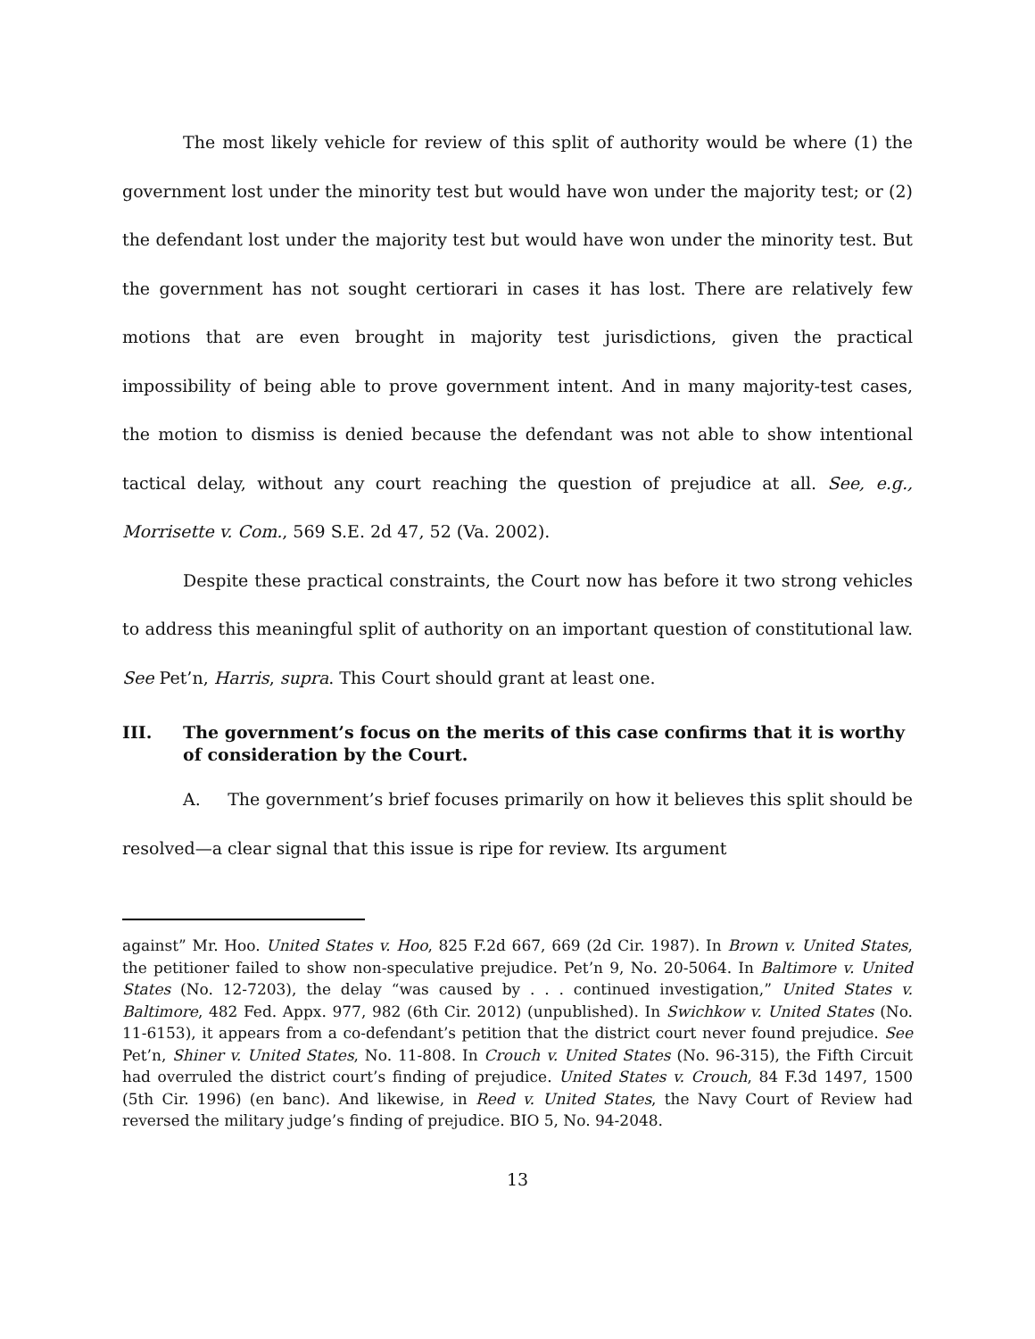The most likely vehicle for review of this split of authority would be where (1) the government lost under the minority test but would have won under the majority test; or (2) the defendant lost under the majority test but would have won under the minority test. But the government has not sought certiorari in cases it has lost. There are relatively few motions that are even brought in majority test jurisdictions, given the practical impossibility of being able to prove government intent. And in many majority-test cases, the motion to dismiss is denied because the defendant was not able to show intentional tactical delay, without any court reaching the question of prejudice at all. See, e.g., Morrisette v. Com., 569 S.E. 2d 47, 52 (Va. 2002).
Despite these practical constraints, the Court now has before it two strong vehicles to address this meaningful split of authority on an important question of constitutional law. See Pet’n, Harris, supra. This Court should grant at least one.
III. The government’s focus on the merits of this case confirms that it is worthy of consideration by the Court.
A. The government’s brief focuses primarily on how it believes this split should be resolved—a clear signal that this issue is ripe for review. Its argument
against” Mr. Hoo. United States v. Hoo, 825 F.2d 667, 669 (2d Cir. 1987). In Brown v. United States, the petitioner failed to show non-speculative prejudice. Pet’n 9, No. 20-5064. In Baltimore v. United States (No. 12-7203), the delay “was caused by . . . continued investigation,” United States v. Baltimore, 482 Fed. Appx. 977, 982 (6th Cir. 2012) (unpublished). In Swichkow v. United States (No. 11-6153), it appears from a co-defendant’s petition that the district court never found prejudice. See Pet’n, Shiner v. United States, No. 11-808. In Crouch v. United States (No. 96-315), the Fifth Circuit had overruled the district court’s finding of prejudice. United States v. Crouch, 84 F.3d 1497, 1500 (5th Cir. 1996) (en banc). And likewise, in Reed v. United States, the Navy Court of Review had reversed the military judge’s finding of prejudice. BIO 5, No. 94-2048.
13